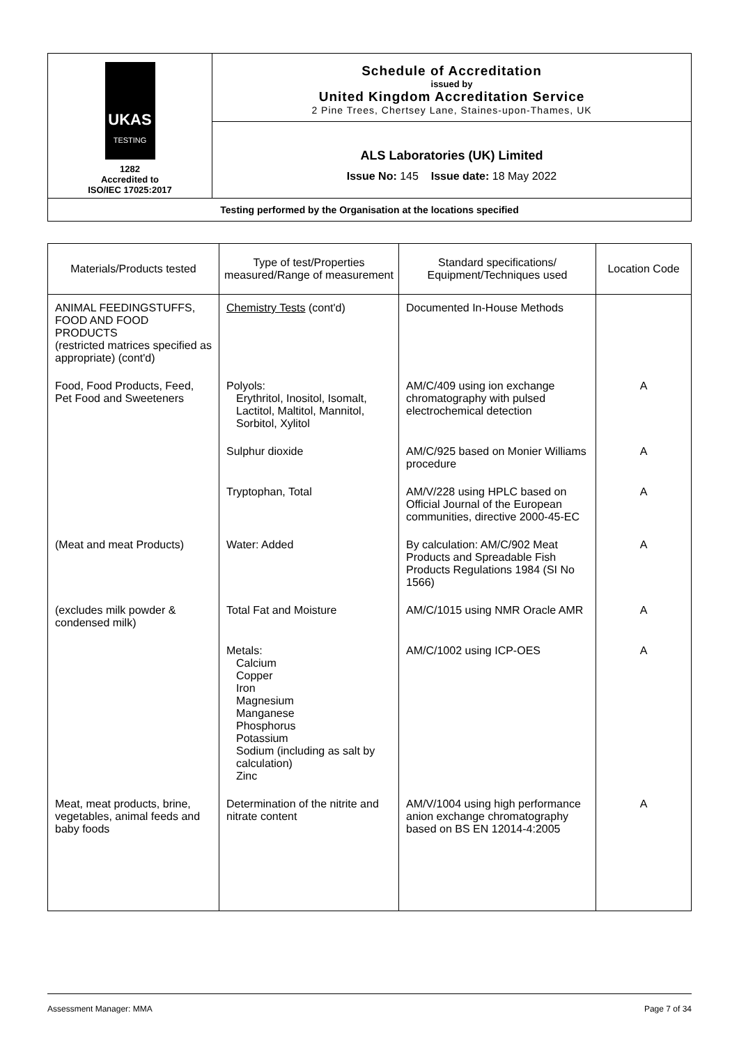UKAS
TESTING
1282
Accredited to
ISO/IEC 17025:2017
Schedule of Accreditation
issued by
United Kingdom Accreditation Service
2 Pine Trees, Chertsey Lane, Staines-upon-Thames, UK
ALS Laboratories (UK) Limited
Issue No: 145 Issue date: 18 May 2022
Testing performed by the Organisation at the locations specified
| Materials/Products tested | Type of test/Properties measured/Range of measurement | Standard specifications/ Equipment/Techniques used | Location Code |
| --- | --- | --- | --- |
| ANIMAL FEEDINGSTUFFS, FOOD AND FOOD PRODUCTS (restricted matrices specified as appropriate) (cont'd) | Chemistry Tests (cont'd) | Documented In-House Methods | |
| Food, Food Products, Feed, Pet Food and Sweeteners | Polyols: Erythritol, Inositol, Isomalt, Lactitol, Maltitol, Mannitol, Sorbitol, Xylitol | AM/C/409 using ion exchange chromatography with pulsed electrochemical detection | A |
| | Sulphur dioxide | AM/C/925 based on Monier Williams procedure | A |
| | Tryptophan, Total | AM/V/228 using HPLC based on Official Journal of the European communities, directive 2000-45-EC | A |
| (Meat and meat Products) | Water: Added | By calculation: AM/C/902 Meat Products and Spreadable Fish Products Regulations 1984 (SI No 1566) | A |
| (excludes milk powder & condensed milk) | Total Fat and Moisture | AM/C/1015 using NMR Oracle AMR | A |
| | Metals: Calcium Copper Iron Magnesium Manganese Phosphorus Potassium Sodium (including as salt by calculation) Zinc | AM/C/1002 using ICP-OES | A |
| Meat, meat products, brine, vegetables, animal feeds and baby foods | Determination of the nitrite and nitrate content | AM/V/1004 using high performance anion exchange chromatography based on BS EN 12014-4:2005 | A |
Assessment Manager: MMA Page 7 of 34